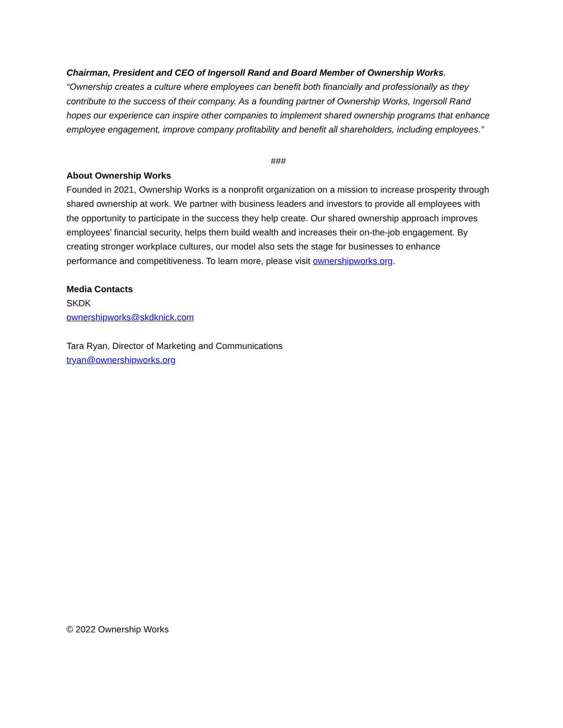Chairman, President and CEO of Ingersoll Rand and Board Member of Ownership Works. “Ownership creates a culture where employees can benefit both financially and professionally as they contribute to the success of their company. As a founding partner of Ownership Works, Ingersoll Rand hopes our experience can inspire other companies to implement shared ownership programs that enhance employee engagement, improve company profitability and benefit all shareholders, including employees.”
###
About Ownership Works
Founded in 2021, Ownership Works is a nonprofit organization on a mission to increase prosperity through shared ownership at work. We partner with business leaders and investors to provide all employees with the opportunity to participate in the success they help create. Our shared ownership approach improves employees’ financial security, helps them build wealth and increases their on-the-job engagement. By creating stronger workplace cultures, our model also sets the stage for businesses to enhance performance and competitiveness. To learn more, please visit ownershipworks.org.
Media Contacts
SKDK
ownershipworks@skdknick.com
Tara Ryan, Director of Marketing and Communications
tryan@ownershipworks.org
© 2022 Ownership Works